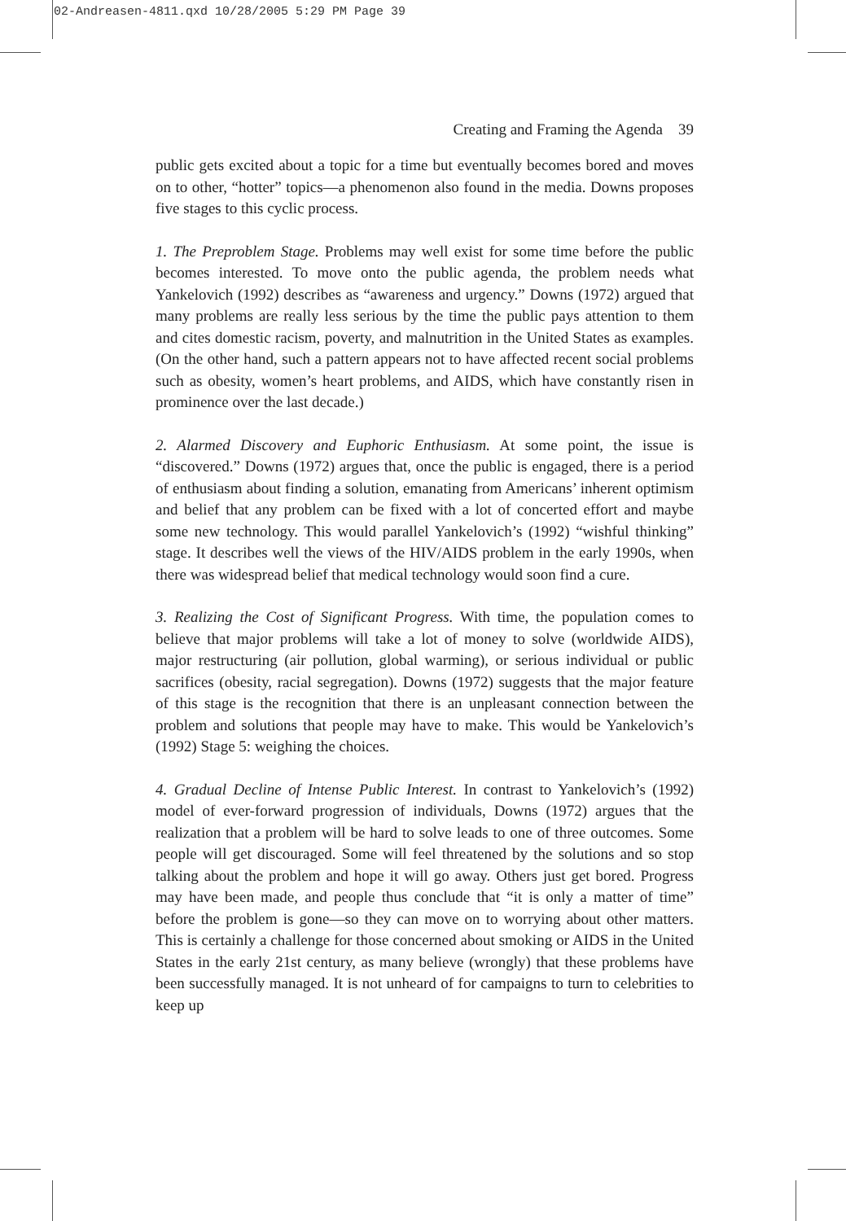02-Andreasen-4811.qxd 10/28/2005 5:29 PM Page 39
Creating and Framing the Agenda 39
public gets excited about a topic for a time but eventually becomes bored and moves on to other, “hotter” topics—a phenomenon also found in the media. Downs proposes five stages to this cyclic process.
1. The Preproblem Stage. Problems may well exist for some time before the public becomes interested. To move onto the public agenda, the problem needs what Yankelovich (1992) describes as “awareness and urgency.” Downs (1972) argued that many problems are really less serious by the time the public pays attention to them and cites domestic racism, poverty, and malnutrition in the United States as examples. (On the other hand, such a pattern appears not to have affected recent social problems such as obesity, women’s heart problems, and AIDS, which have constantly risen in prominence over the last decade.)
2. Alarmed Discovery and Euphoric Enthusiasm. At some point, the issue is “discovered.” Downs (1972) argues that, once the public is engaged, there is a period of enthusiasm about finding a solution, emanating from Americans’ inherent optimism and belief that any problem can be fixed with a lot of concerted effort and maybe some new technology. This would parallel Yankelovich’s (1992) “wishful thinking” stage. It describes well the views of the HIV/AIDS problem in the early 1990s, when there was widespread belief that medical technology would soon find a cure.
3. Realizing the Cost of Significant Progress. With time, the population comes to believe that major problems will take a lot of money to solve (worldwide AIDS), major restructuring (air pollution, global warming), or serious individual or public sacrifices (obesity, racial segregation). Downs (1972) suggests that the major feature of this stage is the recognition that there is an unpleasant connection between the problem and solutions that people may have to make. This would be Yankelovich’s (1992) Stage 5: weighing the choices.
4. Gradual Decline of Intense Public Interest. In contrast to Yankelovich’s (1992) model of ever-forward progression of individuals, Downs (1972) argues that the realization that a problem will be hard to solve leads to one of three outcomes. Some people will get discouraged. Some will feel threatened by the solutions and so stop talking about the problem and hope it will go away. Others just get bored. Progress may have been made, and people thus conclude that “it is only a matter of time” before the problem is gone—so they can move on to worrying about other matters. This is certainly a challenge for those concerned about smoking or AIDS in the United States in the early 21st century, as many believe (wrongly) that these problems have been successfully managed. It is not unheard of for campaigns to turn to celebrities to keep up